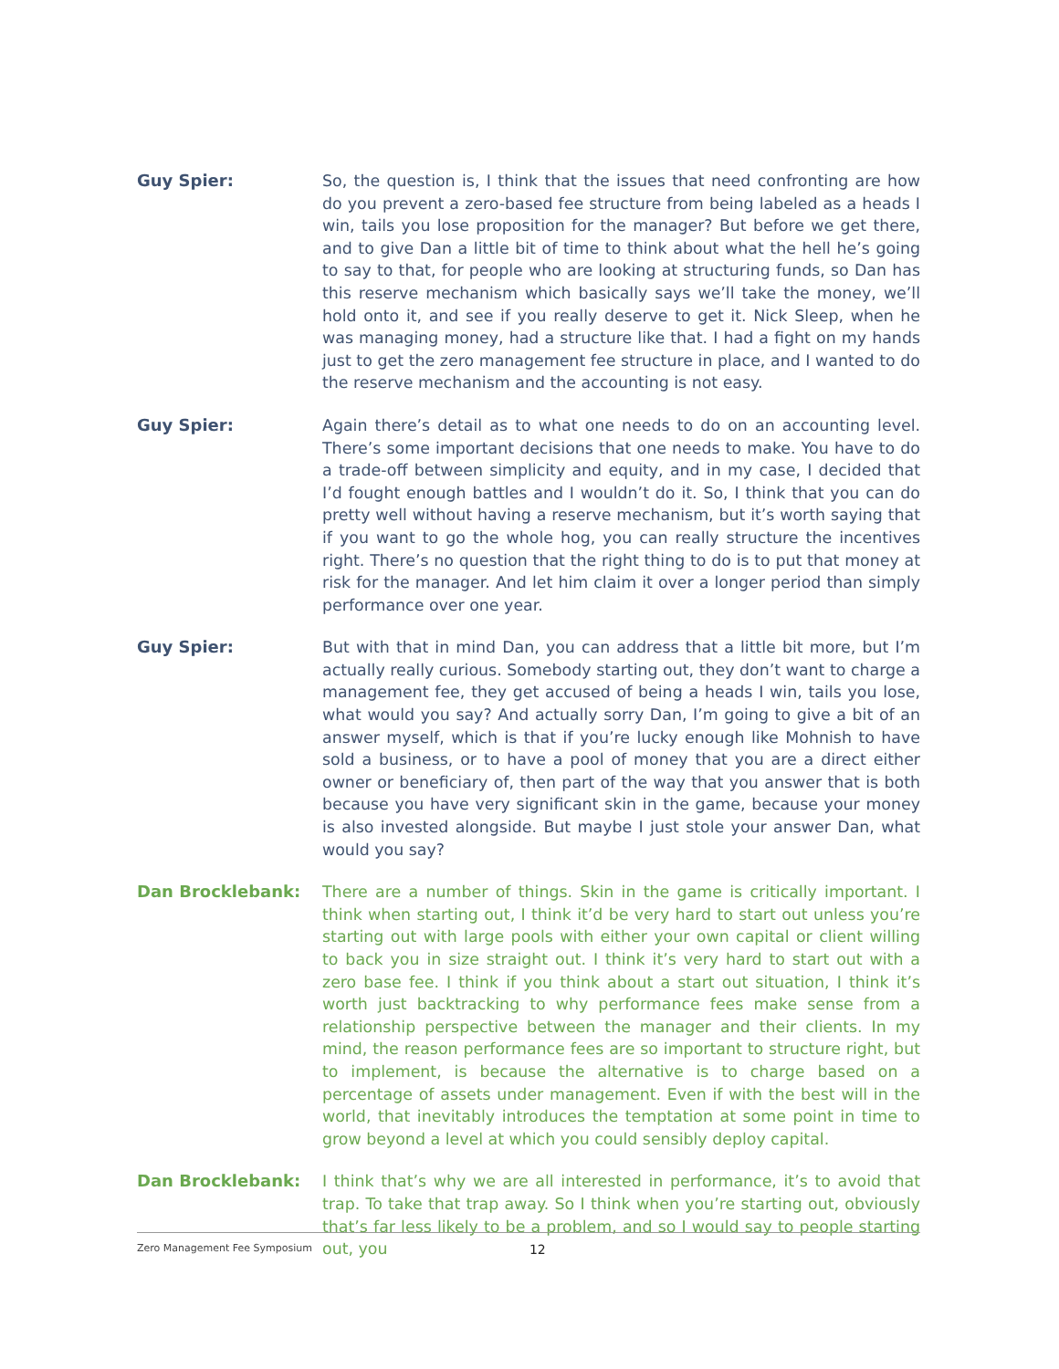Guy Spier: So, the question is, I think that the issues that need confronting are how do you prevent a zero-based fee structure from being labeled as a heads I win, tails you lose proposition for the manager? But before we get there, and to give Dan a little bit of time to think about what the hell he’s going to say to that, for people who are looking at structuring funds, so Dan has this reserve mechanism which basically says we’ll take the money, we’ll hold onto it, and see if you really deserve to get it. Nick Sleep, when he was managing money, had a structure like that. I had a fight on my hands just to get the zero management fee structure in place, and I wanted to do the reserve mechanism and the accounting is not easy.
Guy Spier: Again there’s detail as to what one needs to do on an accounting level. There’s some important decisions that one needs to make. You have to do a trade-off between simplicity and equity, and in my case, I decided that I’d fought enough battles and I wouldn’t do it. So, I think that you can do pretty well without having a reserve mechanism, but it’s worth saying that if you want to go the whole hog, you can really structure the incentives right. There’s no question that the right thing to do is to put that money at risk for the manager. And let him claim it over a longer period than simply performance over one year.
Guy Spier: But with that in mind Dan, you can address that a little bit more, but I’m actually really curious. Somebody starting out, they don’t want to charge a management fee, they get accused of being a heads I win, tails you lose, what would you say? And actually sorry Dan, I’m going to give a bit of an answer myself, which is that if you’re lucky enough like Mohnish to have sold a business, or to have a pool of money that you are a direct either owner or beneficiary of, then part of the way that you answer that is both because you have very significant skin in the game, because your money is also invested alongside. But maybe I just stole your answer Dan, what would you say?
Dan Brocklebank: There are a number of things. Skin in the game is critically important. I think when starting out, I think it’d be very hard to start out unless you’re starting out with large pools with either your own capital or client willing to back you in size straight out. I think it’s very hard to start out with a zero base fee. I think if you think about a start out situation, I think it’s worth just backtracking to why performance fees make sense from a relationship perspective between the manager and their clients. In my mind, the reason performance fees are so important to structure right, but to implement, is because the alternative is to charge based on a percentage of assets under management. Even if with the best will in the world, that inevitably introduces the temptation at some point in time to grow beyond a level at which you could sensibly deploy capital.
Dan Brocklebank: I think that’s why we are all interested in performance, it’s to avoid that trap. To take that trap away. So I think when you’re starting out, obviously that’s far less likely to be a problem, and so I would say to people starting out, you
Zero Management Fee Symposium 12